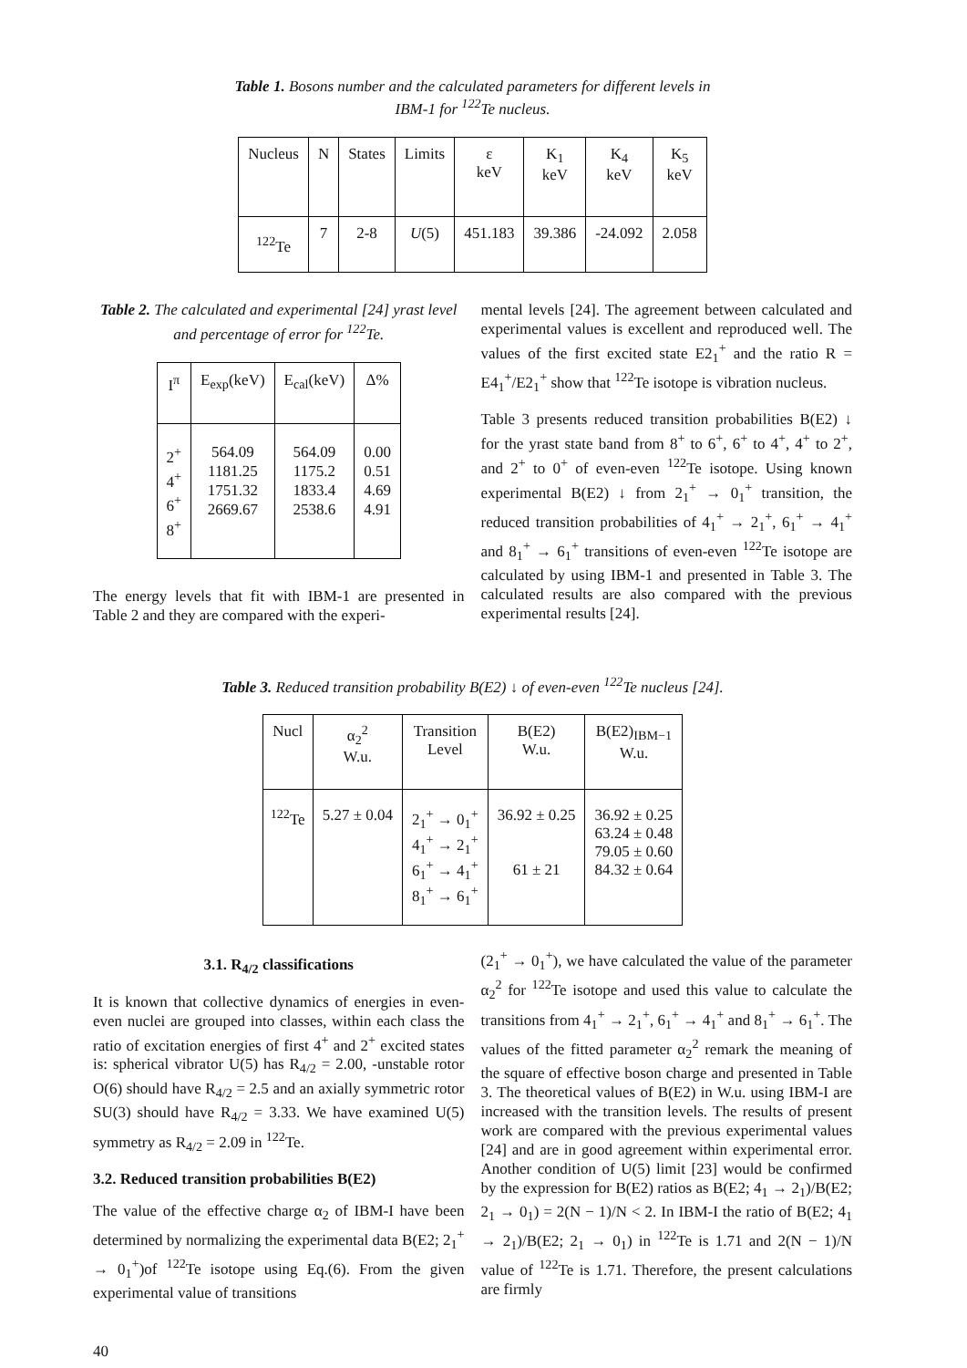Table 1. Bosons number and the calculated parameters for different levels in IBM-1 for <sup>122</sup>Te nucleus.
| Nucleus | N | States | Limits | ε keV | K<sub>1</sub> keV | K<sub>4</sub> keV | K<sub>5</sub> keV |
| --- | --- | --- | --- | --- | --- | --- | --- |
| <sup>122</sup>Te | 7 | 2-8 | U (5) | 451.183 | 39.386 | -24.092 | 2.058 |
Table 2. The calculated and experimental [24] yrast level and percentage of error for <sup>122</sup>Te.
| I<sup>π</sup> | E<sub>exp</sub>(keV) | E<sub>cal</sub>(keV) | Δ% |
| --- | --- | --- | --- |
| 2<sup>+</sup> 4<sup>+</sup> 6<sup>+</sup> 8<sup>+</sup> | 564.09 1181.25 1751.32 2669.67 | 564.09 1175.2 1833.4 2538.6 | 0.00 0.51 4.69 4.91 |
The energy levels that fit with IBM-1 are presented in Table 2 and they are compared with the experi-
mental levels [24]. The agreement between calculated and experimental values is excellent and reproduced well. The values of the first excited state E2<sub>1</sub><sup>+</sup> and the ratio R = E4<sub>1</sub><sup>+</sup>/E2<sub>1</sub><sup>+</sup> show that <sup>122</sup>Te isotope is vibration nucleus.
Table 3 presents reduced transition probabilities B(E2) ↓ for the yrast state band from 8<sup>+</sup> to 6<sup>+</sup>, 6<sup>+</sup> to 4<sup>+</sup>, 4<sup>+</sup> to 2<sup>+</sup>, and 2<sup>+</sup> to 0<sup>+</sup> of even-even <sup>122</sup>Te isotope. Using known experimental B(E2) ↓ from 2<sub>1</sub><sup>+</sup> → 0<sub>1</sub><sup>+</sup> transition, the reduced transition probabilities of 4<sub>1</sub><sup>+</sup> → 2<sub>1</sub><sup>+</sup>, 6<sub>1</sub><sup>+</sup> → 4<sub>1</sub><sup>+</sup> and 8<sub>1</sub><sup>+</sup> → 6<sub>1</sub><sup>+</sup> transitions of even-even <sup>122</sup>Te isotope are calculated by using IBM-1 and presented in Table 3. The calculated results are also compared with the previous experimental results [24].
Table 3. Reduced transition probability B(E2) ↓ of even-even <sup>122</sup>Te nucleus [24].
| Nucl | α<sub>2</sub><sup>2</sup> W.u. | Transition Level | B(E2) W.u. | B(E2)<sub>IBM−1</sub> W.u. |
| --- | --- | --- | --- | --- |
| <sup>122</sup>Te | 5.27 ± 0.04 | 2<sub>1</sub><sup>+</sup> → 0<sub>1</sub><sup>+</sup> 4<sub>1</sub><sup>+</sup> → 2<sub>1</sub><sup>+</sup> 6<sub>1</sub><sup>+</sup> → 4<sub>1</sub><sup>+</sup> 8<sub>1</sub><sup>+</sup> → 6<sub>1</sub><sup>+</sup> | 36.92 ± 0.25 61 ± 21 | 36.92 ± 0.25 63.24 ± 0.48 79.05 ± 0.60 84.32 ± 0.64 |
3.1. R<sub>4/2</sub> classifications
It is known that collective dynamics of energies in even-even nuclei are grouped into classes, within each class the ratio of excitation energies of first 4<sup>+</sup> and 2<sup>+</sup> excited states is: spherical vibrator U(5) has R<sub>4/2</sub> = 2.00, -unstable rotor O(6) should have R<sub>4/2</sub> = 2.5 and an axially symmetric rotor SU(3) should have R<sub>4/2</sub> = 3.33. We have examined U(5) symmetry as R<sub>4/2</sub> = 2.09 in <sup>122</sup>Te.
3.2. Reduced transition probabilities B(E2)
The value of the effective charge α<sub>2</sub> of IBM-I have been determined by normalizing the experimental data B(E2; 2<sub>1</sub><sup>+</sup> → 0<sub>1</sub><sup>+</sup>)of <sup>122</sup>Te isotope using Eq.(6). From the given experimental value of transitions
(2<sub>1</sub><sup>+</sup> → 0<sub>1</sub><sup>+</sup>), we have calculated the value of the parameter α<sub>2</sub><sup>2</sup> for <sup>122</sup>Te isotope and used this value to calculate the transitions from 4<sub>1</sub><sup>+</sup> → 2<sub>1</sub><sup>+</sup>, 6<sub>1</sub><sup>+</sup> → 4<sub>1</sub><sup>+</sup> and 8<sub>1</sub><sup>+</sup> → 6<sub>1</sub><sup>+</sup>. The values of the fitted parameter α<sub>2</sub><sup>2</sup> remark the meaning of the square of effective boson charge and presented in Table 3. The theoretical values of B(E2) in W.u. using IBM-I are increased with the transition levels. The results of present work are compared with the previous experimental values [24] and are in good agreement within experimental error. Another condition of U(5) limit [23] would be confirmed by the expression for B(E2) ratios as B(E2; 4<sub>1</sub> → 2<sub>1</sub>)/B(E2; 2<sub>1</sub> → 0<sub>1</sub>) = 2(N − 1)/N < 2. In IBM-I the ratio of B(E2; 4<sub>1</sub> → 2<sub>1</sub>)/B(E2; 2<sub>1</sub> → 0<sub>1</sub>) in <sup>122</sup>Te is 1.71 and 2(N − 1)/N value of <sup>122</sup>Te is 1.71. Therefore, the present calculations are firmly
40